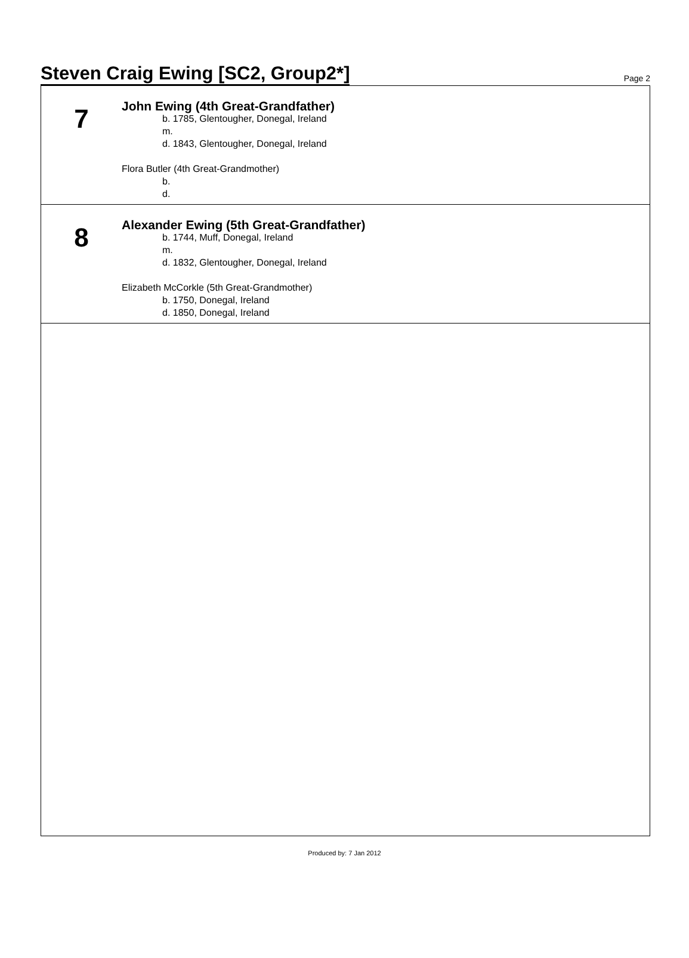Steven Craig Ewing [SC2, Group2*] Page 2
7
John Ewing (4th Great-Grandfather)
b. 1785, Glentougher, Donegal, Ireland
m.
d. 1843, Glentougher, Donegal, Ireland
Flora Butler (4th Great-Grandmother)
b.
d.
8
Alexander Ewing (5th Great-Grandfather)
b. 1744, Muff, Donegal, Ireland
m.
d. 1832, Glentougher, Donegal, Ireland
Elizabeth McCorkle (5th Great-Grandmother)
b. 1750, Donegal, Ireland
d. 1850, Donegal, Ireland
Produced by: 7 Jan 2012